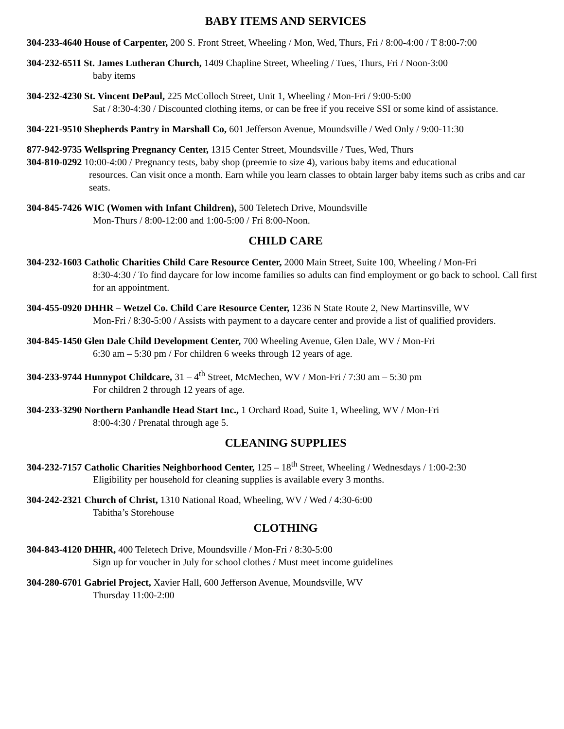BABY ITEMS AND SERVICES
304-233-4640 House of Carpenter, 200 S. Front Street, Wheeling / Mon, Wed, Thurs, Fri / 8:00-4:00 / T 8:00-7:00
304-232-6511 St. James Lutheran Church, 1409 Chapline Street, Wheeling / Tues, Thurs, Fri / Noon-3:00
baby items
304-232-4230 St. Vincent DePaul, 225 McColloch Street, Unit 1, Wheeling / Mon-Fri / 9:00-5:00
Sat / 8:30-4:30 / Discounted clothing items, or can be free if you receive SSI or some kind of assistance.
304-221-9510 Shepherds Pantry in Marshall Co, 601 Jefferson Avenue, Moundsville / Wed Only / 9:00-11:30
877-942-9735 Wellspring Pregnancy Center, 1315 Center Street, Moundsville / Tues, Wed, Thurs
304-810-0292 10:00-4:00 / Pregnancy tests, baby shop (preemie to size 4), various baby items and educational
resources. Can visit once a month. Earn while you learn classes to obtain larger baby items such as cribs and car seats.
304-845-7426 WIC (Women with Infant Children), 500 Teletech Drive, Moundsville
Mon-Thurs / 8:00-12:00 and 1:00-5:00 / Fri 8:00-Noon.
CHILD CARE
304-232-1603 Catholic Charities Child Care Resource Center, 2000 Main Street, Suite 100, Wheeling / Mon-Fri
8:30-4:30 / To find daycare for low income families so adults can find employment or go back to school. Call first for an appointment.
304-455-0920 DHHR – Wetzel Co. Child Care Resource Center, 1236 N State Route 2, New Martinsville, WV
Mon-Fri / 8:30-5:00 / Assists with payment to a daycare center and provide a list of qualified providers.
304-845-1450 Glen Dale Child Development Center, 700 Wheeling Avenue, Glen Dale, WV / Mon-Fri
6:30 am – 5:30 pm / For children 6 weeks through 12 years of age.
304-233-9744 Hunnypot Childcare, 31 – 4<sup>th</sup> Street, McMechen, WV / Mon-Fri / 7:30 am – 5:30 pm
For children 2 through 12 years of age.
304-233-3290 Northern Panhandle Head Start Inc., 1 Orchard Road, Suite 1, Wheeling, WV / Mon-Fri
8:00-4:30 / Prenatal through age 5.
CLEANING SUPPLIES
304-232-7157 Catholic Charities Neighborhood Center, 125 – 18<sup>th</sup> Street, Wheeling / Wednesdays / 1:00-2:30
Eligibility per household for cleaning supplies is available every 3 months.
304-242-2321 Church of Christ, 1310 National Road, Wheeling, WV / Wed / 4:30-6:00
Tabitha’s Storehouse
CLOTHING
304-843-4120 DHHR, 400 Teletech Drive, Moundsville / Mon-Fri / 8:30-5:00
Sign up for voucher in July for school clothes / Must meet income guidelines
304-280-6701 Gabriel Project, Xavier Hall, 600 Jefferson Avenue, Moundsville, WV
Thursday 11:00-2:00